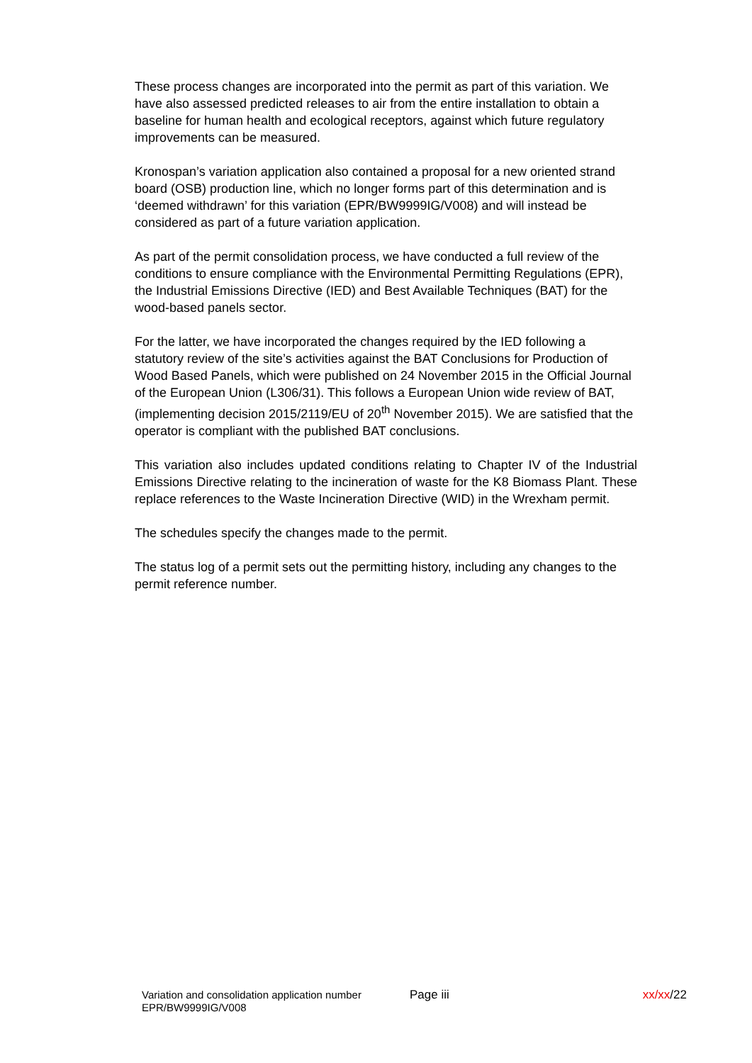These process changes are incorporated into the permit as part of this variation. We have also assessed predicted releases to air from the entire installation to obtain a baseline for human health and ecological receptors, against which future regulatory improvements can be measured.
Kronospan’s variation application also contained a proposal for a new oriented strand board (OSB) production line, which no longer forms part of this determination and is ‘deemed withdrawn’ for this variation (EPR/BW9999IG/V008) and will instead be considered as part of a future variation application.
As part of the permit consolidation process, we have conducted a full review of the conditions to ensure compliance with the Environmental Permitting Regulations (EPR), the Industrial Emissions Directive (IED) and Best Available Techniques (BAT) for the wood-based panels sector.
For the latter, we have incorporated the changes required by the IED following a statutory review of the site’s activities against the BAT Conclusions for Production of Wood Based Panels, which were published on 24 November 2015 in the Official Journal of the European Union (L306/31). This follows a European Union wide review of BAT, (implementing decision 2015/2119/EU of 20<sup>th</sup> November 2015). We are satisfied that the operator is compliant with the published BAT conclusions.
This variation also includes updated conditions relating to Chapter IV of the Industrial Emissions Directive relating to the incineration of waste for the K8 Biomass Plant. These replace references to the Waste Incineration Directive (WID) in the Wrexham permit.
The schedules specify the changes made to the permit.
The status log of a permit sets out the permitting history, including any changes to the permit reference number.
Variation and consolidation application number
EPR/BW9999IG/V008
Page iii xx/xx/22